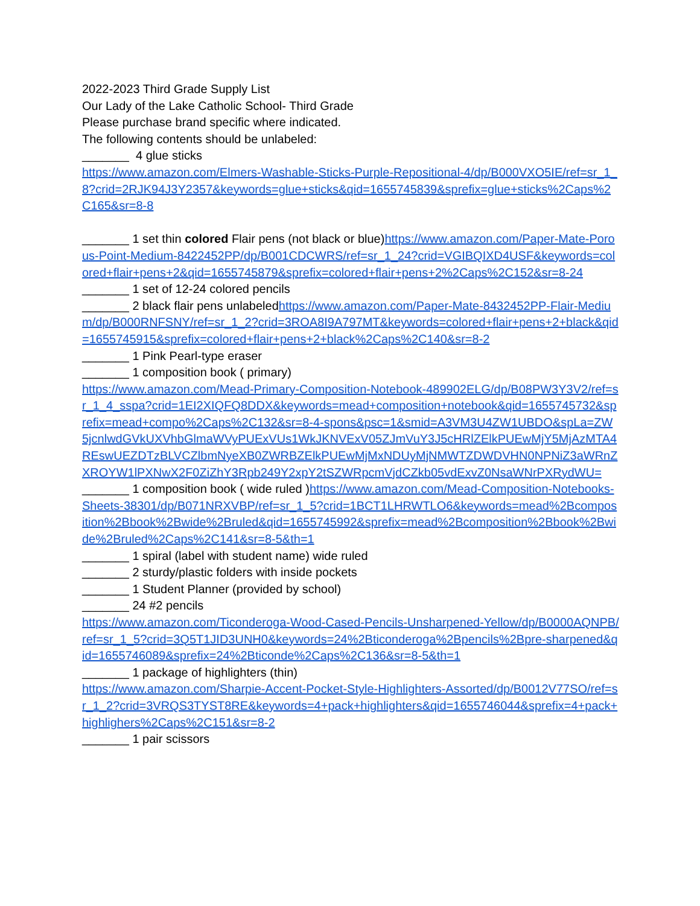2022-2023 Third Grade Supply List
Our Lady of the Lake Catholic School- Third Grade
Please purchase brand specific where indicated.
The following contents should be unlabeled:
_______ 4 glue sticks
https://www.amazon.com/Elmers-Washable-Sticks-Purple-Repositional-4/dp/B000VXO5IE/ref=sr_1_8?crid=2RJK94J3Y2357&keywords=glue+sticks&qid=1655745839&sprefix=glue+sticks%2Caps%2C165&sr=8-8
_______ 1 set thin colored Flair pens (not black or blue)https://www.amazon.com/Paper-Mate-Porous-Point-Medium-8422452PP/dp/B001CDCWRS/ref=sr_1_24?crid=VGIBQIXD4USF&keywords=colored+flair+pens+2&qid=1655745879&sprefix=colored+flair+pens+2%2Caps%2C152&sr=8-24
_______ 1 set of 12-24 colored pencils
_______ 2 black flair pens unlabeledhttps://www.amazon.com/Paper-Mate-8432452PP-Flair-Medium/dp/B000RNFSNY/ref=sr_1_2?crid=3ROA8I9A797MT&keywords=colored+flair+pens+2+black&qid=1655745915&sprefix=colored+flair+pens+2+black%2Caps%2C140&sr=8-2
_______ 1 Pink Pearl-type eraser
_______ 1 composition book ( primary)
https://www.amazon.com/Mead-Primary-Composition-Notebook-489902ELG/dp/B08PW3Y3V2/ref=sr_1_4_sspa?crid=1EI2XIQFQ8DDX&keywords=mead+composition+notebook&qid=1655745732&sprefix=mead+compo%2Caps%2C132&sr=8-4-spons&psc=1&smid=A3VM3U4ZW1UBDO&spLa=ZW5jcnlwdGVkUXVhbGlmaWVyPUExVUs1WkJKNVExV05ZJmVuY3J5cHRlZElkPUEwMjY5MjAzMTA4REswUEZDTzBLVCZlbmNyeXB0ZWRBZElkPUEwMjMxNDUyMjNMWTZDWDVHN0NPNiZ3aWRnZXROYW1lPXNwX2F0ZiZhY3Rpb249Y2xpY2tSZWRpcmVjdCZkb05vdExvZ0NsaWNrPXRydWU=
_______ 1 composition book ( wide ruled )https://www.amazon.com/Mead-Composition-Notebooks-Sheets-38301/dp/B071NRXVBP/ref=sr_1_5?crid=1BCT1LHRWTLO6&keywords=mead%2Bcomposition%2Bbook%2Bwide%2Bruled&qid=1655745992&sprefix=mead%2Bcomposition%2Bbook%2Bwide%2Bruled%2Caps%2C141&sr=8-5&th=1
_______ 1 spiral (label with student name) wide ruled
_______ 2 sturdy/plastic folders with inside pockets
_______ 1 Student Planner (provided by school)
_______ 24 #2 pencils
https://www.amazon.com/Ticonderoga-Wood-Cased-Pencils-Unsharpened-Yellow/dp/B0000AQNPB/ref=sr_1_5?crid=3Q5T1JID3UNH0&keywords=24%2Bticonderoga%2Bpencils%2Bpre-sharpened&qid=1655746089&sprefix=24%2Bticonde%2Caps%2C136&sr=8-5&th=1
_______ 1 package of highlighters (thin)
https://www.amazon.com/Sharpie-Accent-Pocket-Style-Highlighters-Assorted/dp/B0012V77SO/ref=sr_1_2?crid=3VRQS3TYST8RE&keywords=4+pack+highlighters&qid=1655746044&sprefix=4+pack+highlighers%2Caps%2C151&sr=8-2
_______ 1 pair scissors